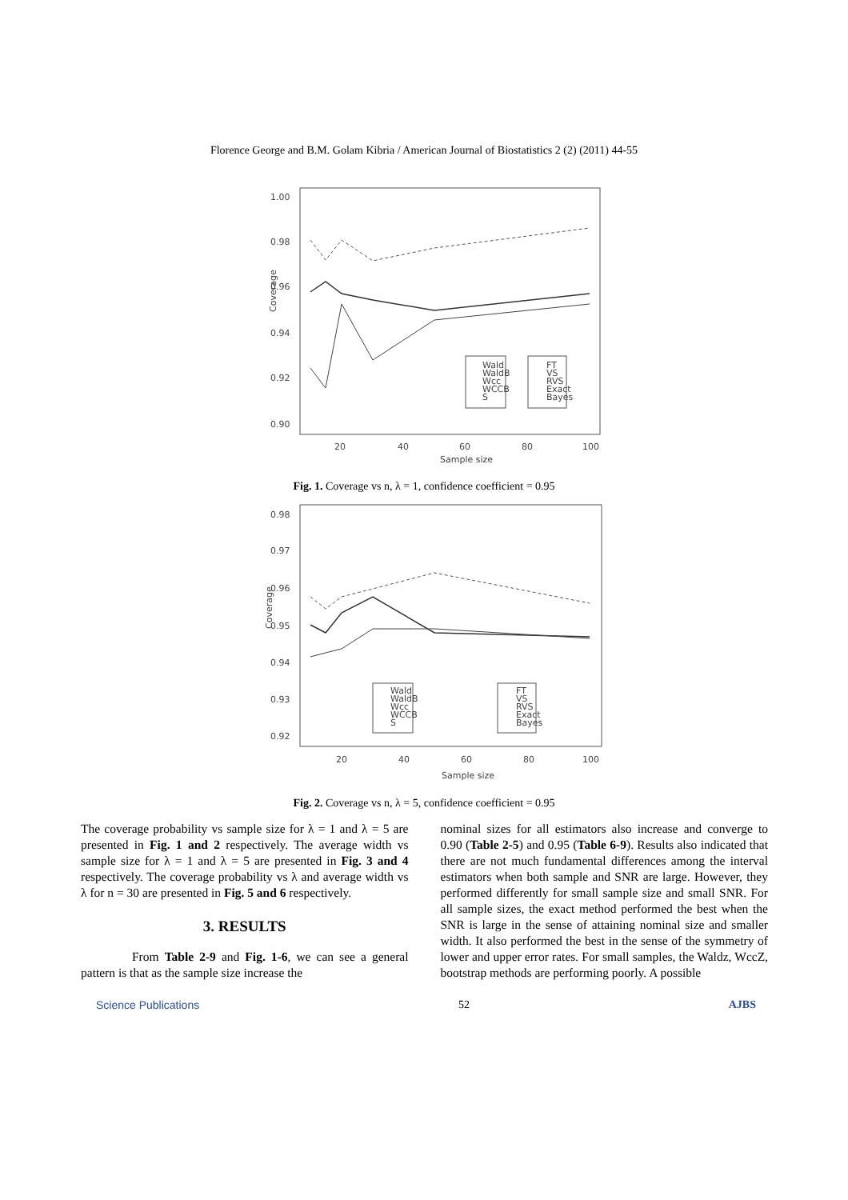Florence George and B.M. Golam Kibria / American Journal of Biostatistics 2 (2) (2011) 44-55
1.00
0.98
0.96
0.94
0.92
0.90
20
40
60
80
100
Sample size
Coverage
Wald
WaldB
Wcc
WCCB
S
FT
VS
RVS
Exact
Bayes
Fig. 1. Coverage vs n, λ = 1, confidence coefficient = 0.95
0.98
0.97
0.96
0.95
0.94
0.93
0.92
20
40
60
80
100
Sample size
Coverage
Wald
WaldB
Wcc
WCCB
S
FT
VS
RVS
Exact
Bayes
Fig. 2. Coverage vs n, λ = 5, confidence coefficient = 0.95
The coverage probability vs sample size for λ = 1 and λ = 5 are presented in Fig. 1 and 2 respectively. The average width vs sample size for λ = 1 and λ = 5 are presented in Fig. 3 and 4 respectively. The coverage probability vs λ and average width vs λ for n = 30 are presented in Fig. 5 and 6 respectively.
3. RESULTS
From Table 2-9 and Fig. 1-6, we can see a general pattern is that as the sample size increase the
nominal sizes for all estimators also increase and converge to 0.90 (Table 2-5) and 0.95 (Table 6-9). Results also indicated that there are not much fundamental differences among the interval estimators when both sample and SNR are large. However, they performed differently for small sample size and small SNR. For all sample sizes, the exact method performed the best when the SNR is large in the sense of attaining nominal size and smaller width. It also performed the best in the sense of the symmetry of lower and upper error rates. For small samples, the Waldz, WccZ, bootstrap methods are performing poorly. A possible
Science Publications 52 AJBS